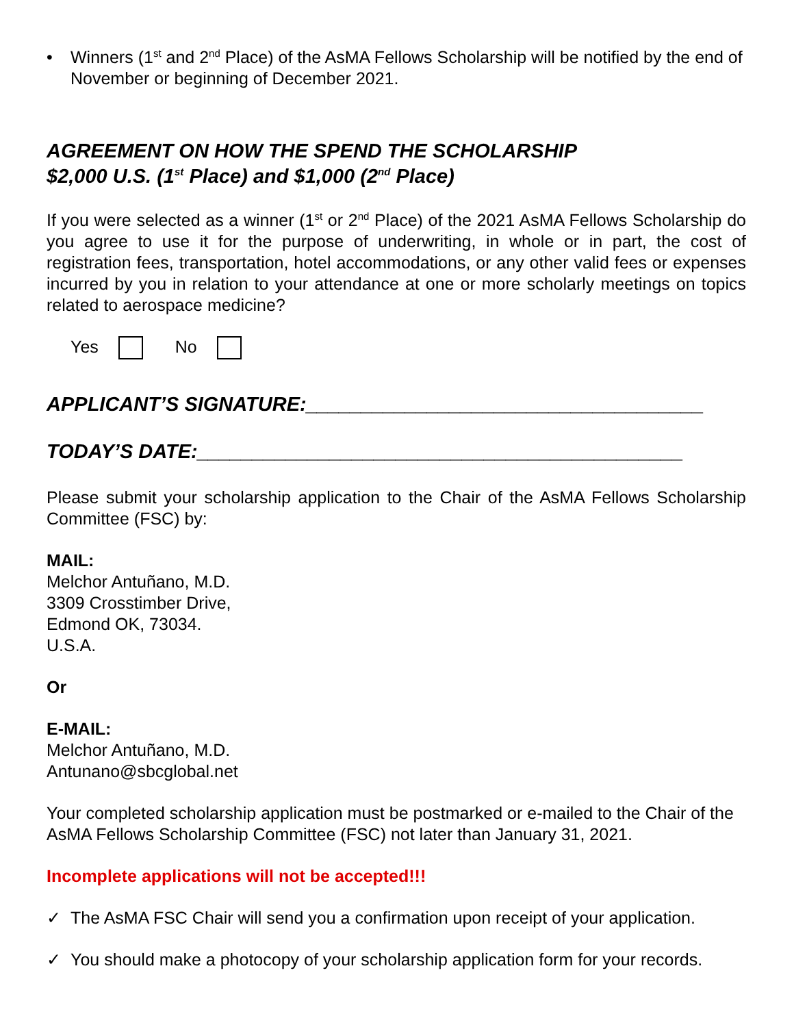• Winners (1<sup>st</sup> and 2<sup>nd</sup> Place) of the AsMA Fellows Scholarship will be notified by the end of November or beginning of December 2021.
AGREEMENT ON HOW THE SPEND THE SCHOLARSHIP
$2,000 U.S. (1<sup>st</sup> Place) and $1,000 (2<sup>nd</sup> Place)
If you were selected as a winner (1<sup>st</sup> or 2<sup>nd</sup> Place) of the 2021 AsMA Fellows Scholarship do you agree to use it for the purpose of underwriting, in whole or in part, the cost of registration fees, transportation, hotel accommodations, or any other valid fees or expenses incurred by you in relation to your attendance at one or more scholarly meetings on topics related to aerospace medicine?
Yes No
APPLICANT’S SIGNATURE:____________________________________
TODAY’S DATE:____________________________________________
Please submit your scholarship application to the Chair of the AsMA Fellows Scholarship Committee (FSC) by:
MAIL:
Melchor Antuñano, M.D.
3309 Crosstimber Drive,
Edmond OK, 73034.
U.S.A.
Or
E-MAIL:
Melchor Antuñano, M.D.
Antunano@sbcglobal.net
Your completed scholarship application must be postmarked or e-mailed to the Chair of the AsMA Fellows Scholarship Committee (FSC) not later than January 31, 2021.
Incomplete applications will not be accepted!!!
✓ The AsMA FSC Chair will send you a confirmation upon receipt of your application.
✓ You should make a photocopy of your scholarship application form for your records.